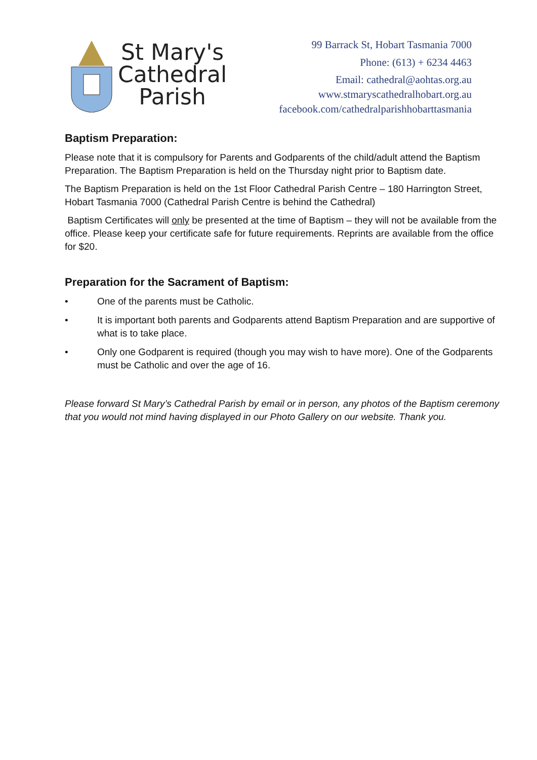St Mary's
Cathedral
Parish
99 Barrack St, Hobart Tasmania 7000
Phone: (613) + 6234 4463
Email: cathedral@aohtas.org.au
www.stmaryscathedralhobart.org.au
facebook.com/cathedralparishhobarttasmania
Baptism Preparation:
Please note that it is compulsory for Parents and Godparents of the child/adult attend the Baptism Preparation. The Baptism Preparation is held on the Thursday night prior to Baptism date.
The Baptism Preparation is held on the 1st Floor Cathedral Parish Centre – 180 Harrington Street, Hobart Tasmania 7000 (Cathedral Parish Centre is behind the Cathedral)
Baptism Certificates will only be presented at the time of Baptism – they will not be available from the office. Please keep your certificate safe for future requirements. Reprints are available from the office for $20.
Preparation for the Sacrament of Baptism:
• One of the parents must be Catholic.
• It is important both parents and Godparents attend Baptism Preparation and are supportive of what is to take place.
• Only one Godparent is required (though you may wish to have more). One of the Godparents must be Catholic and over the age of 16.
Please forward St Mary’s Cathedral Parish by email or in person, any photos of the Baptism ceremony that you would not mind having displayed in our Photo Gallery on our website. Thank you.